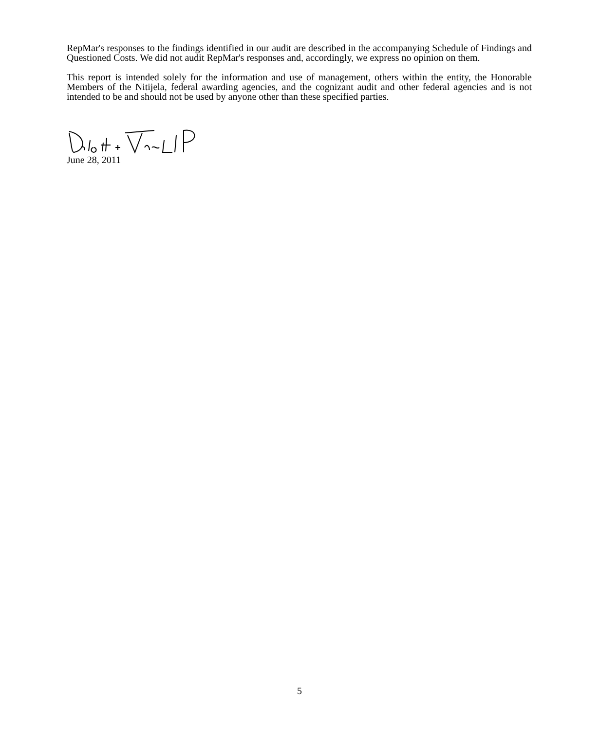RepMar's responses to the findings identified in our audit are described in the accompanying Schedule of Findings and Questioned Costs. We did not audit RepMar's responses and, accordingly, we express no opinion on them.
This report is intended solely for the information and use of management, others within the entity, the Honorable Members of the Nitijela, federal awarding agencies, and the cognizant audit and other federal agencies and is not intended to be and should not be used by anyone other than these specified parties.
June 28, 2011
5